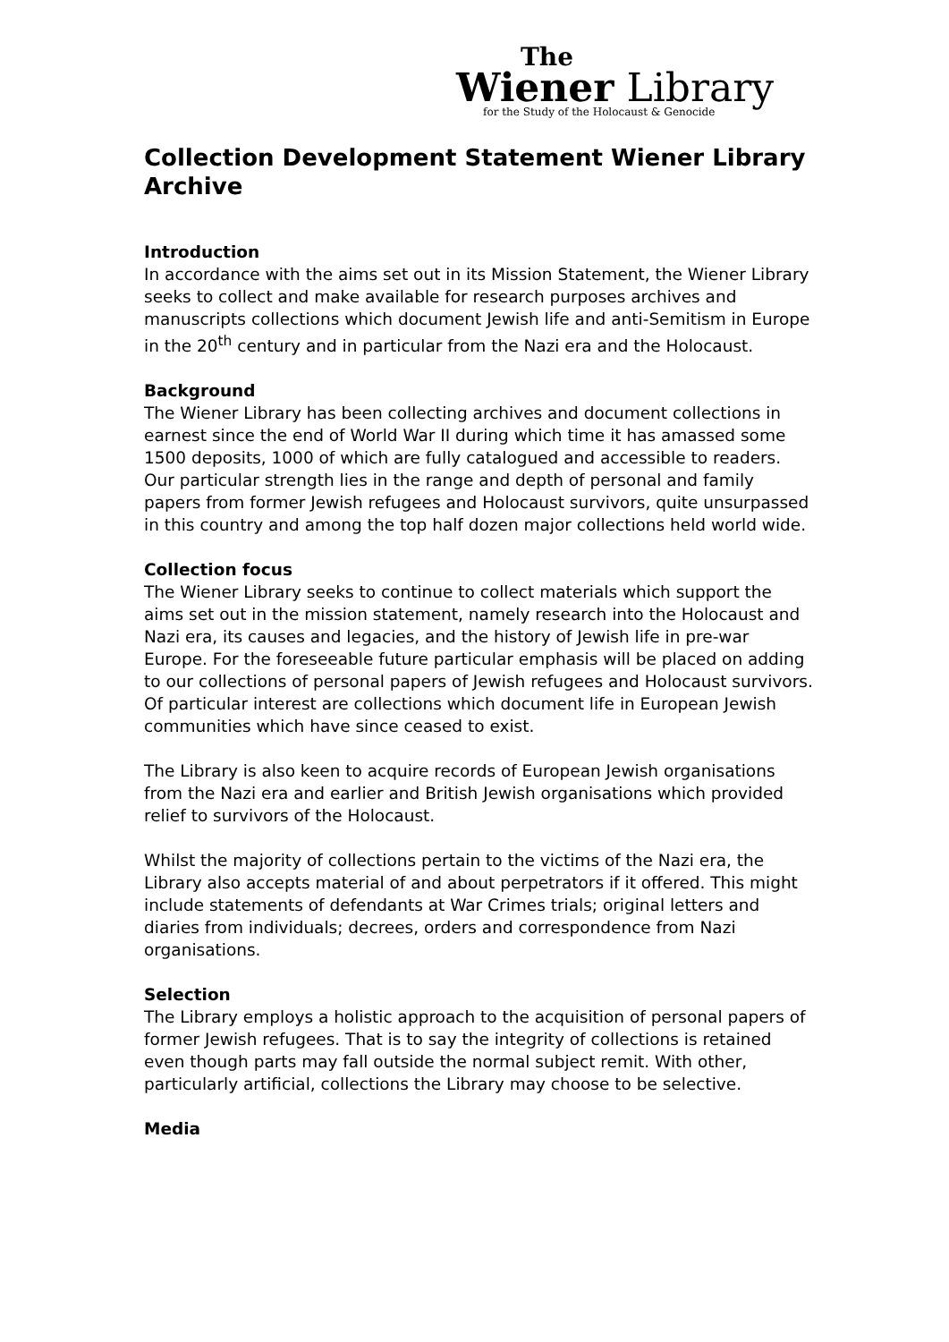The
Wiener Library
for the Study of the Holocaust & Genocide
Collection Development Statement Wiener Library Archive
Introduction
In accordance with the aims set out in its Mission Statement, the Wiener Library seeks to collect and make available for research purposes archives and manuscripts collections which document Jewish life and anti-Semitism in Europe in the 20<sup>th</sup> century and in particular from the Nazi era and the Holocaust.
Background
The Wiener Library has been collecting archives and document collections in earnest since the end of World War II during which time it has amassed some 1500 deposits, 1000 of which are fully catalogued and accessible to readers. Our particular strength lies in the range and depth of personal and family papers from former Jewish refugees and Holocaust survivors, quite unsurpassed in this country and among the top half dozen major collections held world wide.
Collection focus
The Wiener Library seeks to continue to collect materials which support the aims set out in the mission statement, namely research into the Holocaust and Nazi era, its causes and legacies, and the history of Jewish life in pre-war Europe. For the foreseeable future particular emphasis will be placed on adding to our collections of personal papers of Jewish refugees and Holocaust survivors. Of particular interest are collections which document life in European Jewish communities which have since ceased to exist.
The Library is also keen to acquire records of European Jewish organisations from the Nazi era and earlier and British Jewish organisations which provided relief to survivors of the Holocaust.
Whilst the majority of collections pertain to the victims of the Nazi era, the Library also accepts material of and about perpetrators if it offered. This might include statements of defendants at War Crimes trials; original letters and diaries from individuals; decrees, orders and correspondence from Nazi organisations.
Selection
The Library employs a holistic approach to the acquisition of personal papers of former Jewish refugees. That is to say the integrity of collections is retained even though parts may fall outside the normal subject remit. With other, particularly artificial, collections the Library may choose to be selective.
Media